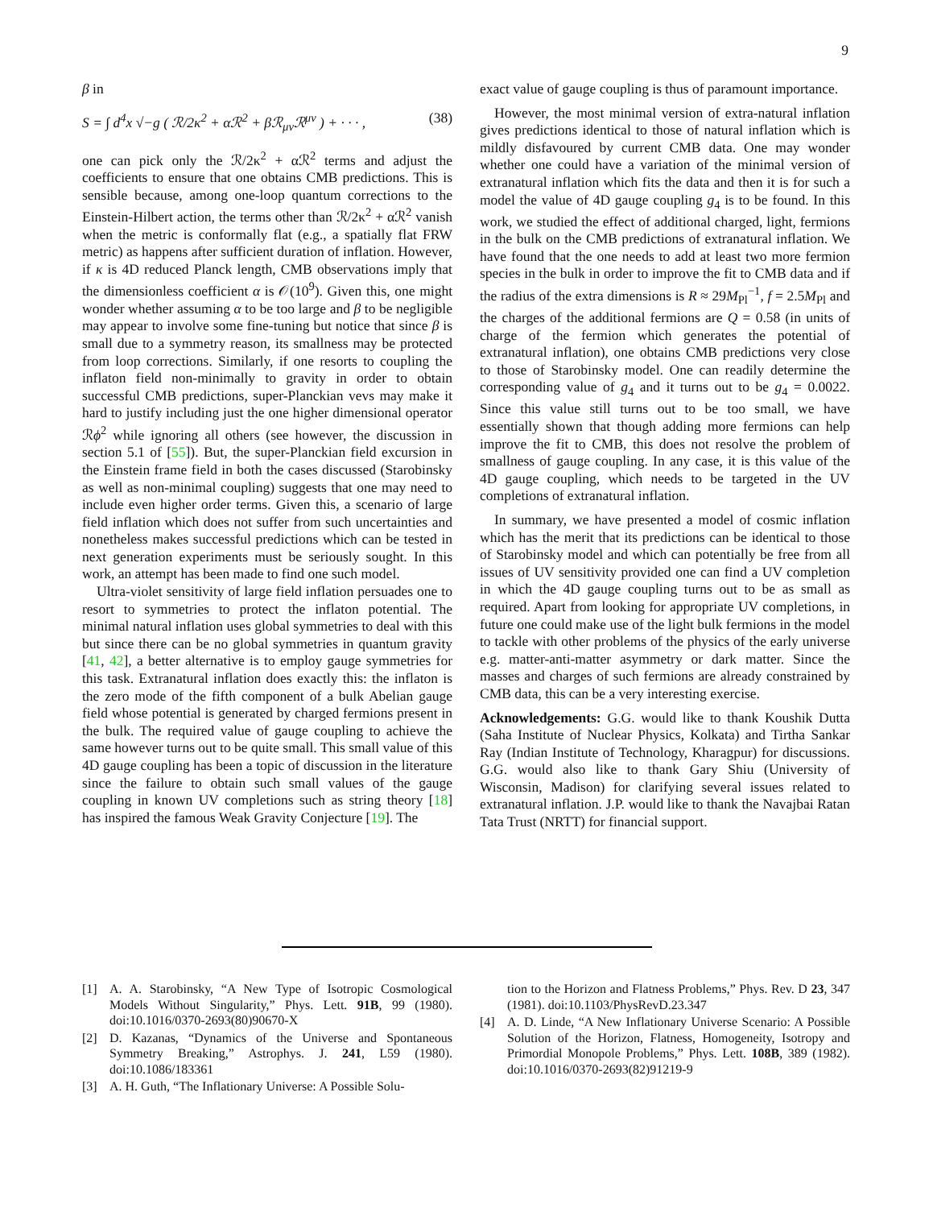9
β in
S = ∫ d<sup>4</sup>x √−g ( ℛ/2κ<sup>2</sup> + αℛ<sup>2</sup> + βℛ<sub>μν</sub>ℛ<sup>μν</sup> ) + · · · , (38)
one can pick only the ℛ/2κ<sup>2</sup> + αℛ<sup>2</sup> terms and adjust the coefficients to ensure that one obtains CMB predictions. This is sensible because, among one-loop quantum corrections to the Einstein-Hilbert action, the terms other than ℛ/2κ<sup>2</sup> + αℛ<sup>2</sup> vanish when the metric is conformally flat (e.g., a spatially flat FRW metric) as happens after sufficient duration of inflation. However, if κ is 4D reduced Planck length, CMB observations imply that the dimensionless coefficient α is 𝒪(10<sup>9</sup>). Given this, one might wonder whether assuming α to be too large and β to be negligible may appear to involve some fine-tuning but notice that since β is small due to a symmetry reason, its smallness may be protected from loop corrections. Similarly, if one resorts to coupling the inflaton field non-minimally to gravity in order to obtain successful CMB predictions, super-Planckian vevs may make it hard to justify including just the one higher dimensional operator ℛϕ<sup>2</sup> while ignoring all others (see however, the discussion in section 5.1 of [55]). But, the super-Planckian field excursion in the Einstein frame field in both the cases discussed (Starobinsky as well as non-minimal coupling) suggests that one may need to include even higher order terms. Given this, a scenario of large field inflation which does not suffer from such uncertainties and nonetheless makes successful predictions which can be tested in next generation experiments must be seriously sought. In this work, an attempt has been made to find one such model.
Ultra-violet sensitivity of large field inflation persuades one to resort to symmetries to protect the inflaton potential. The minimal natural inflation uses global symmetries to deal with this but since there can be no global symmetries in quantum gravity [41, 42], a better alternative is to employ gauge symmetries for this task. Extranatural inflation does exactly this: the inflaton is the zero mode of the fifth component of a bulk Abelian gauge field whose potential is generated by charged fermions present in the bulk. The required value of gauge coupling to achieve the same however turns out to be quite small. This small value of this 4D gauge coupling has been a topic of discussion in the literature since the failure to obtain such small values of the gauge coupling in known UV completions such as string theory [18] has inspired the famous Weak Gravity Conjecture [19]. The
exact value of gauge coupling is thus of paramount importance.
However, the most minimal version of extra-natural inflation gives predictions identical to those of natural inflation which is mildly disfavoured by current CMB data. One may wonder whether one could have a variation of the minimal version of extranatural inflation which fits the data and then it is for such a model the value of 4D gauge coupling g<sub>4</sub> is to be found. In this work, we studied the effect of additional charged, light, fermions in the bulk on the CMB predictions of extranatural inflation. We have found that the one needs to add at least two more fermion species in the bulk in order to improve the fit to CMB data and if the radius of the extra dimensions is R ≈ 29M<sub>Pl</sub><sup>−1</sup>, f = 2.5M<sub>Pl</sub> and the charges of the additional fermions are Q = 0.58 (in units of charge of the fermion which generates the potential of extranatural inflation), one obtains CMB predictions very close to those of Starobinsky model. One can readily determine the corresponding value of g<sub>4</sub> and it turns out to be g<sub>4</sub> = 0.0022. Since this value still turns out to be too small, we have essentially shown that though adding more fermions can help improve the fit to CMB, this does not resolve the problem of smallness of gauge coupling. In any case, it is this value of the 4D gauge coupling, which needs to be targeted in the UV completions of extranatural inflation.
In summary, we have presented a model of cosmic inflation which has the merit that its predictions can be identical to those of Starobinsky model and which can potentially be free from all issues of UV sensitivity provided one can find a UV completion in which the 4D gauge coupling turns out to be as small as required. Apart from looking for appropriate UV completions, in future one could make use of the light bulk fermions in the model to tackle with other problems of the physics of the early universe e.g. matter-anti-matter asymmetry or dark matter. Since the masses and charges of such fermions are already constrained by CMB data, this can be a very interesting exercise.
Acknowledgements: G.G. would like to thank Koushik Dutta (Saha Institute of Nuclear Physics, Kolkata) and Tirtha Sankar Ray (Indian Institute of Technology, Kharagpur) for discussions. G.G. would also like to thank Gary Shiu (University of Wisconsin, Madison) for clarifying several issues related to extranatural inflation. J.P. would like to thank the Navajbai Ratan Tata Trust (NRTT) for financial support.
[1] A. A. Starobinsky, “A New Type of Isotropic Cosmological Models Without Singularity,” Phys. Lett. 91B, 99 (1980). doi:10.1016/0370-2693(80)90670-X
[2] D. Kazanas, “Dynamics of the Universe and Spontaneous Symmetry Breaking,” Astrophys. J. 241, L59 (1980). doi:10.1086/183361
[3] A. H. Guth, “The Inflationary Universe: A Possible Solu-
tion to the Horizon and Flatness Problems,” Phys. Rev. D 23, 347 (1981). doi:10.1103/PhysRevD.23.347
[4] A. D. Linde, “A New Inflationary Universe Scenario: A Possible Solution of the Horizon, Flatness, Homogeneity, Isotropy and Primordial Monopole Problems,” Phys. Lett. 108B, 389 (1982). doi:10.1016/0370-2693(82)91219-9